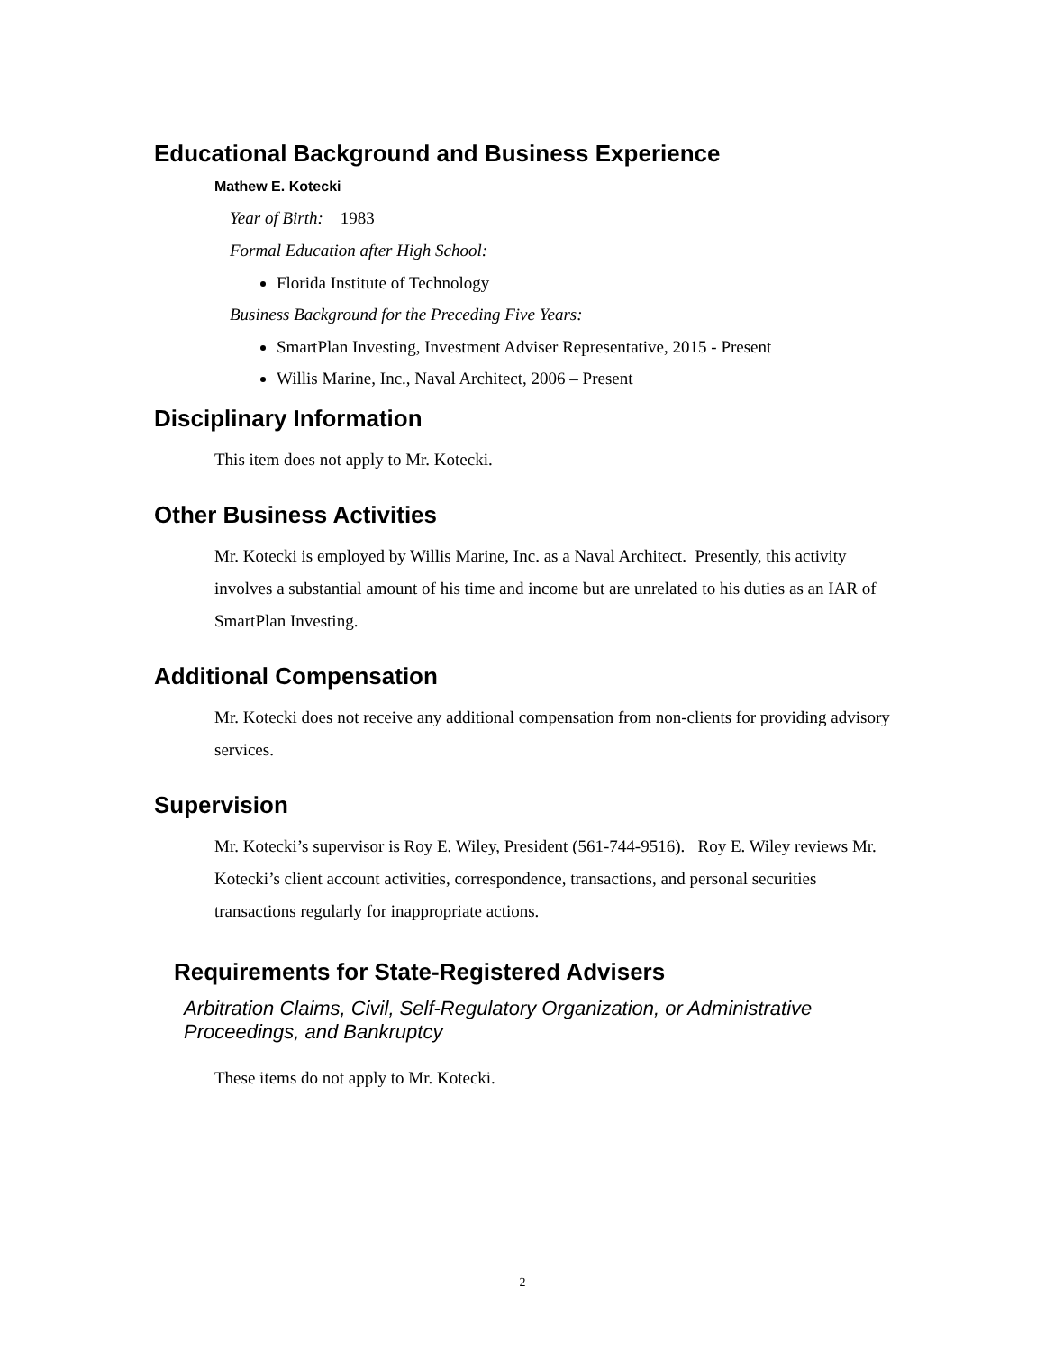Educational Background and Business Experience
Mathew E. Kotecki
Year of Birth: 1983
Formal Education after High School:
Florida Institute of Technology
Business Background for the Preceding Five Years:
SmartPlan Investing, Investment Adviser Representative, 2015 - Present
Willis Marine, Inc., Naval Architect, 2006 – Present
Disciplinary Information
This item does not apply to Mr. Kotecki.
Other Business Activities
Mr. Kotecki is employed by Willis Marine, Inc. as a Naval Architect. Presently, this activity involves a substantial amount of his time and income but are unrelated to his duties as an IAR of SmartPlan Investing.
Additional Compensation
Mr. Kotecki does not receive any additional compensation from non-clients for providing advisory services.
Supervision
Mr. Kotecki’s supervisor is Roy E. Wiley, President (561-744-9516). Roy E. Wiley reviews Mr. Kotecki’s client account activities, correspondence, transactions, and personal securities transactions regularly for inappropriate actions.
Requirements for State-Registered Advisers
Arbitration Claims, Civil, Self-Regulatory Organization, or Administrative Proceedings, and Bankruptcy
These items do not apply to Mr. Kotecki.
2